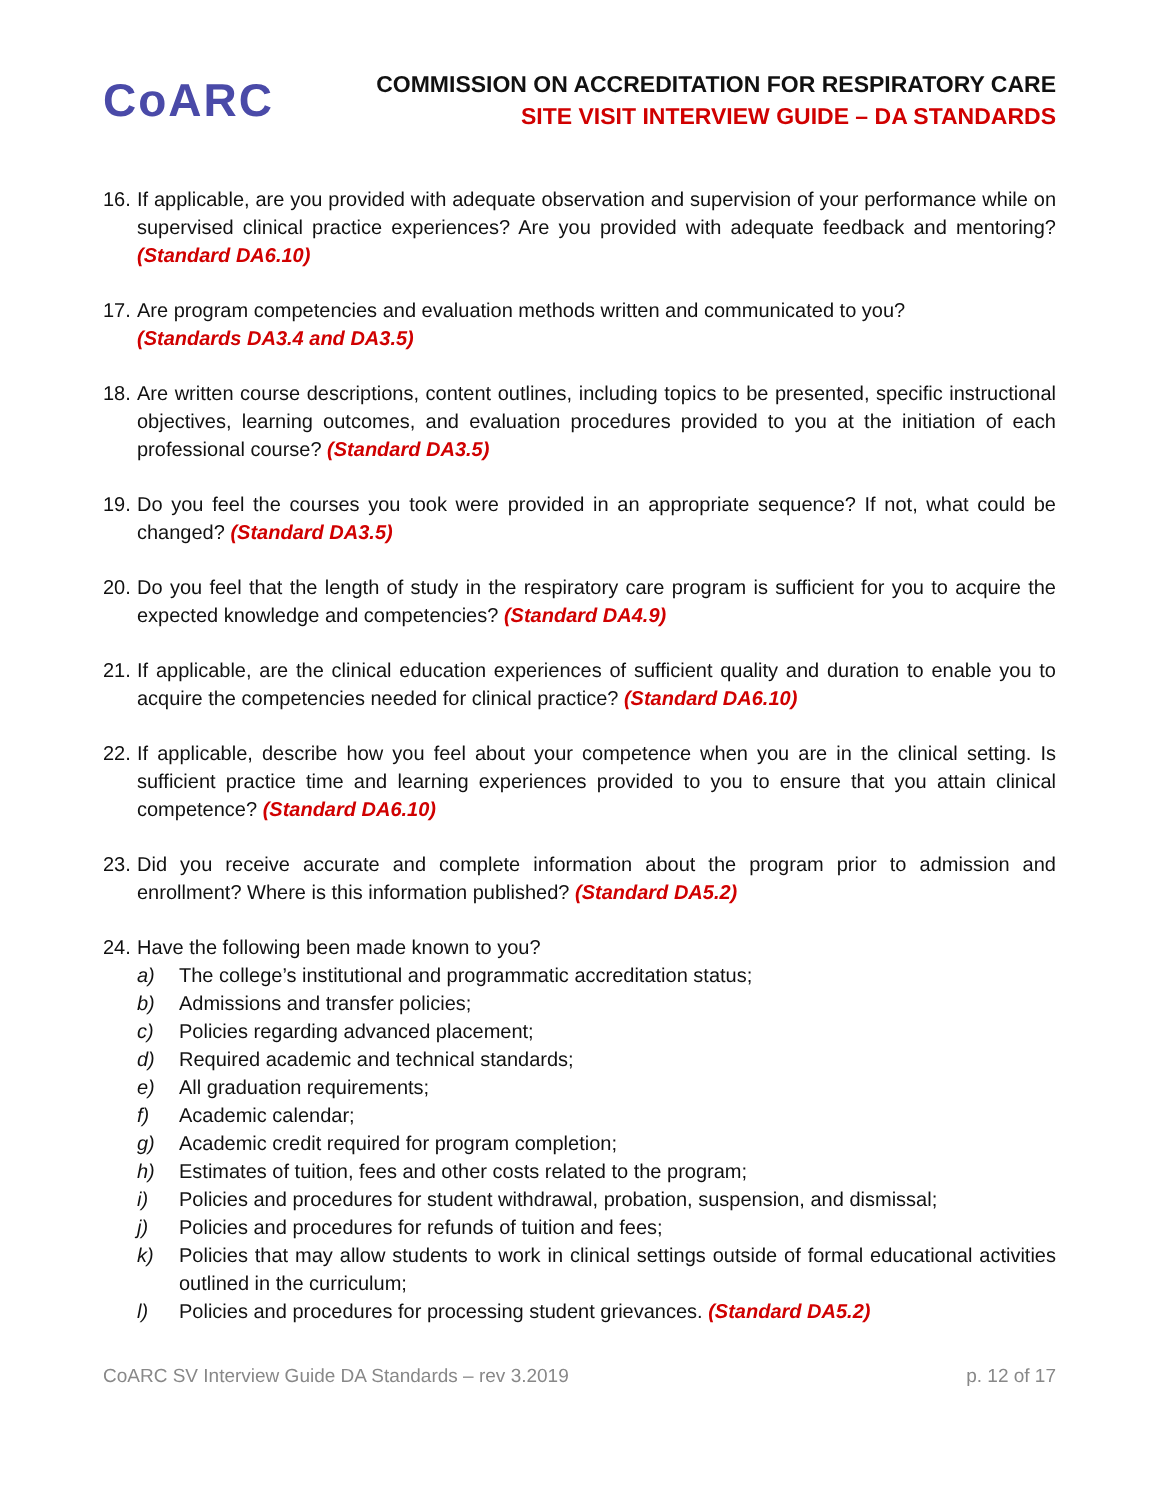CoARC
COMMISSION ON ACCREDITATION FOR RESPIRATORY CARE
SITE VISIT INTERVIEW GUIDE – DA STANDARDS
16. If applicable, are you provided with adequate observation and supervision of your performance while on supervised clinical practice experiences? Are you provided with adequate feedback and mentoring? (Standard DA6.10)
17. Are program competencies and evaluation methods written and communicated to you?
(Standards DA3.4 and DA3.5)
18. Are written course descriptions, content outlines, including topics to be presented, specific instructional objectives, learning outcomes, and evaluation procedures provided to you at the initiation of each professional course? (Standard DA3.5)
19. Do you feel the courses you took were provided in an appropriate sequence? If not, what could be changed? (Standard DA3.5)
20. Do you feel that the length of study in the respiratory care program is sufficient for you to acquire the expected knowledge and competencies? (Standard DA4.9)
21. If applicable, are the clinical education experiences of sufficient quality and duration to enable you to acquire the competencies needed for clinical practice? (Standard DA6.10)
22. If applicable, describe how you feel about your competence when you are in the clinical setting. Is sufficient practice time and learning experiences provided to you to ensure that you attain clinical competence? (Standard DA6.10)
23. Did you receive accurate and complete information about the program prior to admission and enrollment? Where is this information published? (Standard DA5.2)
24. Have the following been made known to you?
a) The college’s institutional and programmatic accreditation status;
b) Admissions and transfer policies;
c) Policies regarding advanced placement;
d) Required academic and technical standards;
e) All graduation requirements;
f) Academic calendar;
g) Academic credit required for program completion;
h) Estimates of tuition, fees and other costs related to the program;
i) Policies and procedures for student withdrawal, probation, suspension, and dismissal;
j) Policies and procedures for refunds of tuition and fees;
k) Policies that may allow students to work in clinical settings outside of formal educational activities outlined in the curriculum;
l) Policies and procedures for processing student grievances. (Standard DA5.2)
CoARC SV Interview Guide DA Standards – rev 3.2019 p. 12 of 17